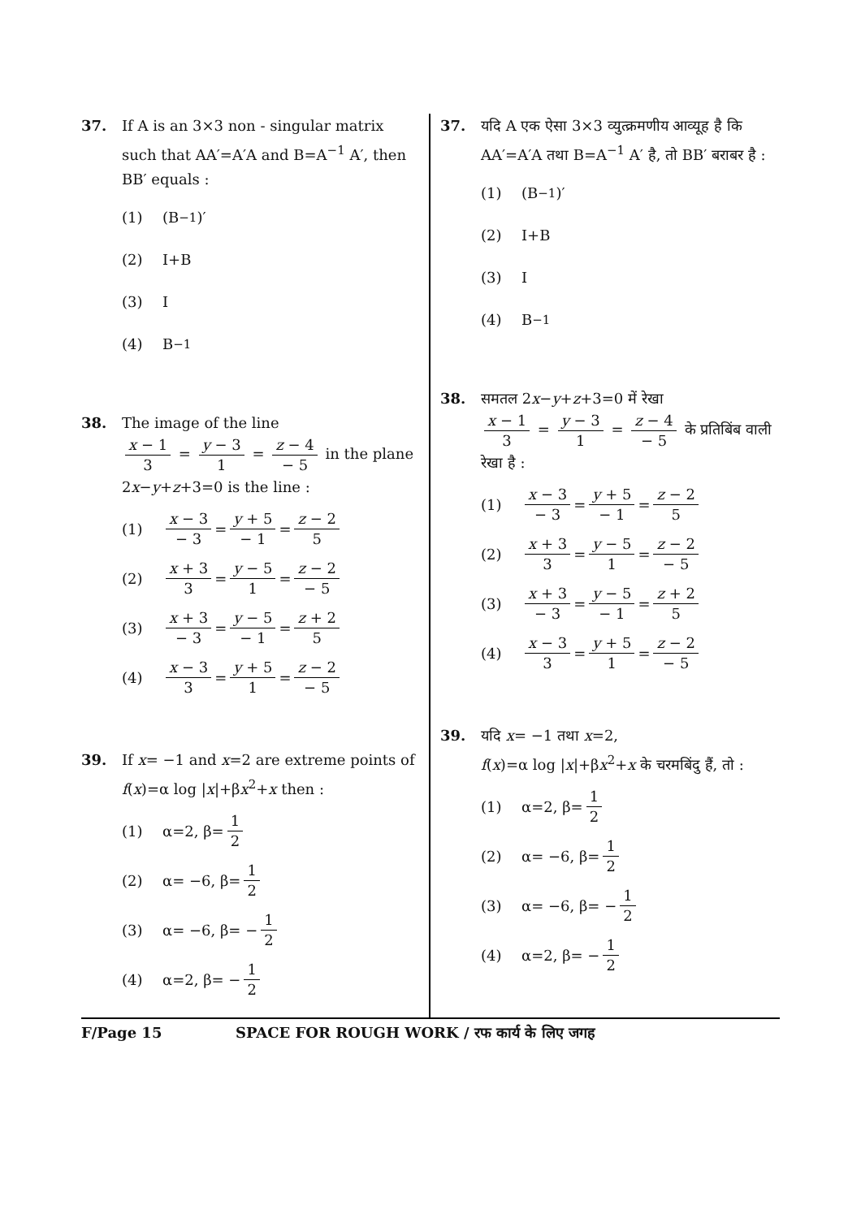37. If A is an 3×3 non - singular matrix such that AA′=A′A and B=A<sup>−1</sup> A′, then BB′ equals :
(1) (B<sup>−1</sup>)′
(2) I+B
(3) I
(4) B<sup>−1</sup>
38. The image of the line
x − 1 3 = y − 3 1 = z − 4 − 5 in the plane
2x−y+z+3=0 is the line :
(1) x − 3 − 3 = y + 5 − 1 = z − 2 5
(2) x + 3 3 = y − 5 1 = z − 2 − 5
(3) x + 3 − 3 = y − 5 − 1 = z + 2 5
(4) x − 3 3 = y + 5 1 = z − 2 − 5
39. If x= −1 and x=2 are extreme points of f(x)=α log |x|+βx<sup>2</sup>+x then :
(1) α=2, β= 1 2
(2) α= −6, β= 1 2
(3) α= −6, β= − 1 2
(4) α=2, β= − 1 2
37. यदि A एक ऐसा 3×3 व्युत्क्रमणीय आव्यूह है कि AA′=A′A तथा B=A<sup>−1</sup> A′ है, तो BB′ बराबर है :
(1) (B<sup>−1</sup>)′
(2) I+B
(3) I
(4) B<sup>−1</sup>
38. समतल 2x−y+z+3=0 में रेखा
x − 1 3 = y − 3 1 = z − 4 − 5 के प्रतिबिंब वाली
रेखा है :
(1) x − 3 − 3 = y + 5 − 1 = z − 2 5
(2) x + 3 3 = y − 5 1 = z − 2 − 5
(3) x + 3 − 3 = y − 5 − 1 = z + 2 5
(4) x − 3 3 = y + 5 1 = z − 2 − 5
39. यदि x= −1 तथा x=2,
f(x)=α log |x|+βx<sup>2</sup>+x के चरमबिंदु हैं, तो :
(1) α=2, β= 1 2
(2) α= −6, β= 1 2
(3) α= −6, β= − 1 2
(4) α=2, β= − 1 2
F/Page 15 SPACE FOR ROUGH WORK / रफ कार्य के लिए जगह